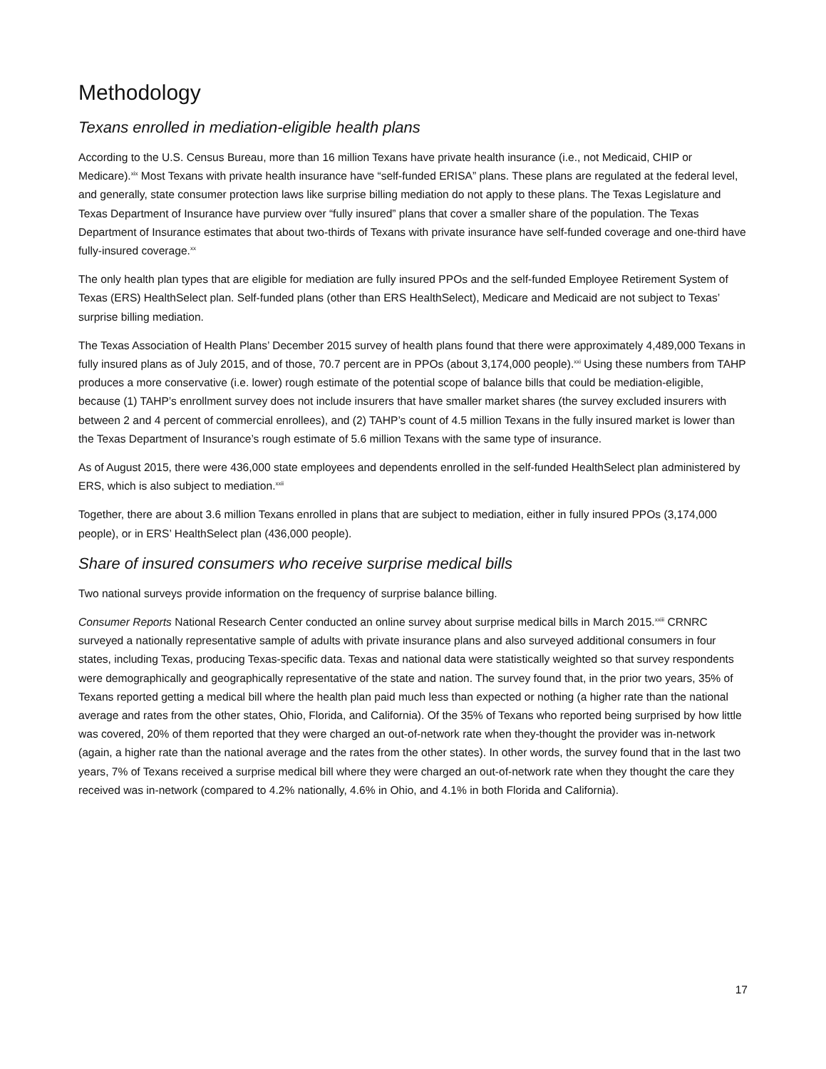Methodology
Texans enrolled in mediation-eligible health plans
According to the U.S. Census Bureau, more than 16 million Texans have private health insurance (i.e., not Medicaid, CHIP or Medicare).<sup>xix</sup> Most Texans with private health insurance have “self-funded ERISA” plans. These plans are regulated at the federal level, and generally, state consumer protection laws like surprise billing mediation do not apply to these plans. The Texas Legislature and Texas Department of Insurance have purview over “fully insured” plans that cover a smaller share of the population. The Texas Department of Insurance estimates that about two-thirds of Texans with private insurance have self-funded coverage and one-third have fully-insured coverage.<sup>xx</sup>
The only health plan types that are eligible for mediation are fully insured PPOs and the self-funded Employee Retirement System of Texas (ERS) HealthSelect plan. Self-funded plans (other than ERS HealthSelect), Medicare and Medicaid are not subject to Texas’ surprise billing mediation.
The Texas Association of Health Plans’ December 2015 survey of health plans found that there were approximately 4,489,000 Texans in fully insured plans as of July 2015, and of those, 70.7 percent are in PPOs (about 3,174,000 people).<sup>xxi</sup> Using these numbers from TAHP produces a more conservative (i.e. lower) rough estimate of the potential scope of balance bills that could be mediation-eligible, because (1) TAHP’s enrollment survey does not include insurers that have smaller market shares (the survey excluded insurers with between 2 and 4 percent of commercial enrollees), and (2) TAHP’s count of 4.5 million Texans in the fully insured market is lower than the Texas Department of Insurance’s rough estimate of 5.6 million Texans with the same type of insurance.
As of August 2015, there were 436,000 state employees and dependents enrolled in the self-funded HealthSelect plan administered by ERS, which is also subject to mediation.<sup>xxii</sup>
Together, there are about 3.6 million Texans enrolled in plans that are subject to mediation, either in fully insured PPOs (3,174,000 people), or in ERS’ HealthSelect plan (436,000 people).
Share of insured consumers who receive surprise medical bills
Two national surveys provide information on the frequency of surprise balance billing.
Consumer Reports National Research Center conducted an online survey about surprise medical bills in March 2015.<sup>xxiii</sup> CRNRC surveyed a nationally representative sample of adults with private insurance plans and also surveyed additional consumers in four states, including Texas, producing Texas-specific data. Texas and national data were statistically weighted so that survey respondents were demographically and geographically representative of the state and nation. The survey found that, in the prior two years, 35% of Texans reported getting a medical bill where the health plan paid much less than expected or nothing (a higher rate than the national average and rates from the other states, Ohio, Florida, and California). Of the 35% of Texans who reported being surprised by how little was covered, 20% of them reported that they were charged an out-of-network rate when they-thought the provider was in-network (again, a higher rate than the national average and the rates from the other states). In other words, the survey found that in the last two years, 7% of Texans received a surprise medical bill where they were charged an out-of-network rate when they thought the care they received was in-network (compared to 4.2% nationally, 4.6% in Ohio, and 4.1% in both Florida and California).
17